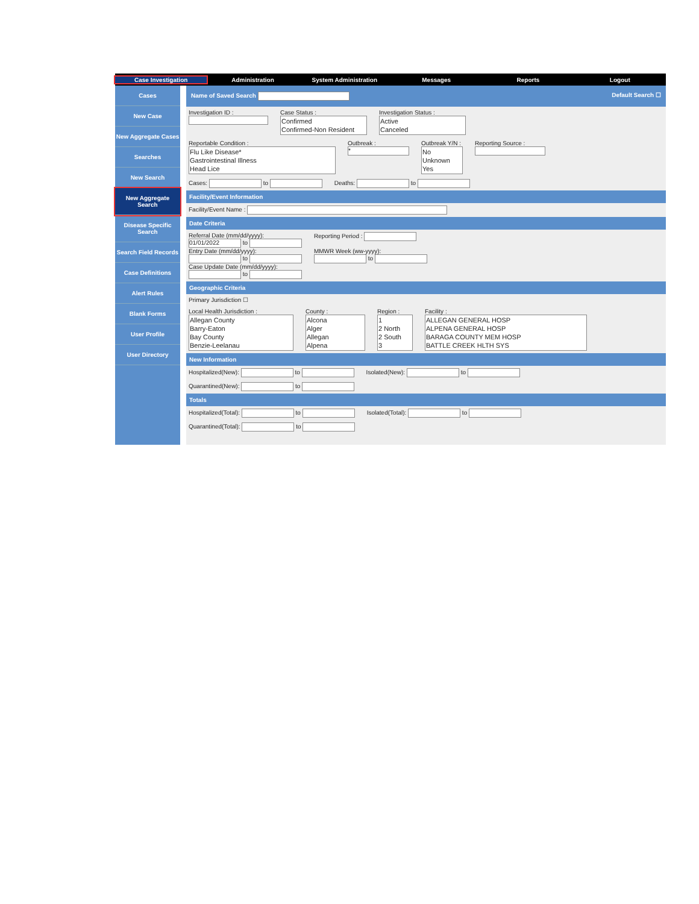Case Investigation Administration System Administration Messages Reports Logout
Cases
New Case
New Aggregate Cases
Searches
New Search
New Aggregate Search
Disease Specific Search
Search Field Records
Case Definitions
Alert Rules
Blank Forms
User Profile
User Directory
Name of Saved Search Default Search ☐
Investigation ID :
Case Status :
Confirmed
Confirmed-Non Resident
Investigation Status :
Active
Canceled
Reportable Condition :
Flu Like Disease*
Gastrointestinal Illness
Head Lice
Outbreak :
*
Outbreak Y/N :
No
Unknown
Yes
Reporting Source :
Cases: to
Deaths: to
Facility/Event Information
Facility/Event Name :
Date Criteria
Referral Date (mm/dd/yyyy):
01/01/2022 to
Entry Date (mm/dd/yyyy):
to
Case Update Date (mm/dd/yyyy):
to
Reporting Period :
MMWR Week (ww-yyyy):
to
Geographic Criteria
Primary Jurisdiction ☐
Local Health Jurisdiction :
Allegan County
Barry-Eaton
Bay County
Benzie-Leelanau
County :
Alcona
Alger
Allegan
Alpena
Region :
1
2 North
2 South
3
Facility :
ALLEGAN GENERAL HOSP
ALPENA GENERAL HOSP
BARAGA COUNTY MEM HOSP
BATTLE CREEK HLTH SYS
New Information
Hospitalized(New): to
Isolated(New): to
Quarantined(New): to
Totals
Hospitalized(Total): to
Isolated(Total): to
Quarantined(Total): to